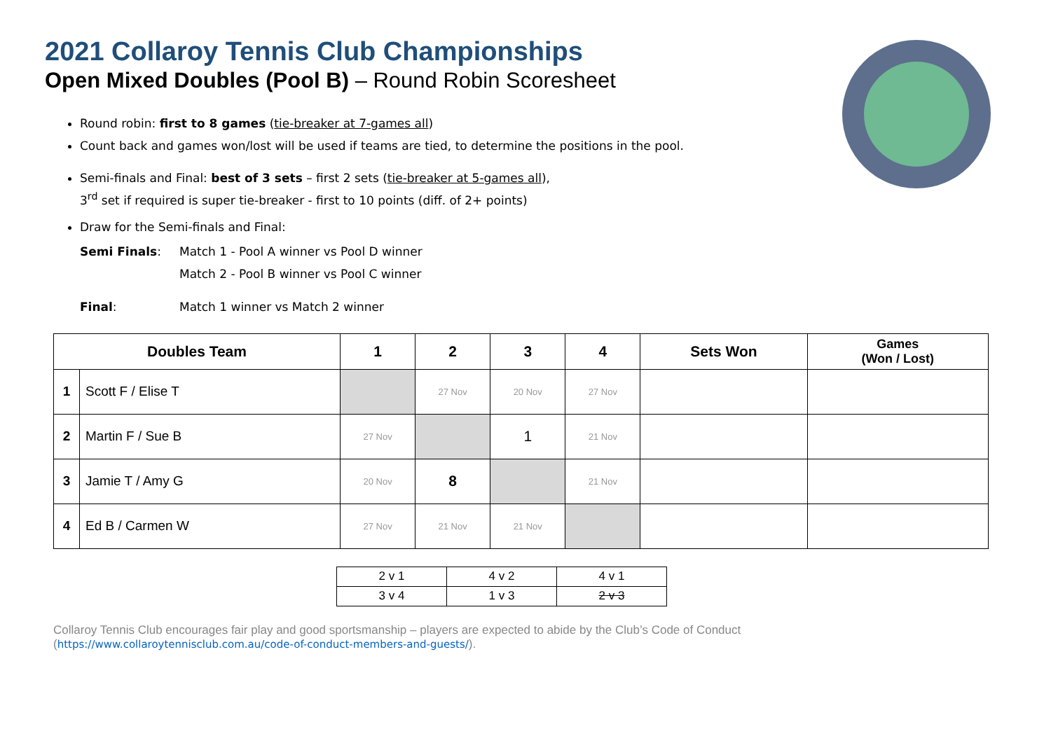2021 Collaroy Tennis Club Championships
Open Mixed Doubles (Pool B) – Round Robin Scoresheet
Round robin: first to 8 games (tie-breaker at 7-games all)
Count back and games won/lost will be used if teams are tied, to determine the positions in the pool.
Semi-finals and Final: best of 3 sets – first 2 sets (tie-breaker at 5-games all),
3<sup>rd</sup> set if required is super tie-breaker - first to 10 points (diff. of 2+ points)
Draw for the Semi-finals and Final:
Semi Finals: Match 1 - Pool A winner vs Pool D winner
Match 2 - Pool B winner vs Pool C winner
Final: Match 1 winner vs Match 2 winner
| Doubles Team | | 1 | 2 | 3 | 4 | Sets Won | Games (Won / Lost) |
| --- | --- | --- | --- | --- | --- | --- | --- |
| 1 | Scott F / Elise T | | 27 Nov | 20 Nov | 27 Nov | | |
| 2 | Martin F / Sue B | 27 Nov | | 1 | 21 Nov | | |
| 3 | Jamie T / Amy G | 20 Nov | 8 | | 21 Nov | | |
| 4 | Ed B / Carmen W | 27 Nov | 21 Nov | 21 Nov | | | |
| 2 v 1 | 4 v 2 | 4 v 1 |
| 3 v 4 | 1 v 3 | 2 v 3 |
Collaroy Tennis Club encourages fair play and good sportsmanship – players are expected to abide by the Club’s Code of Conduct
(https://www.collaroytennisclub.com.au/code-of-conduct-members-and-guests/).